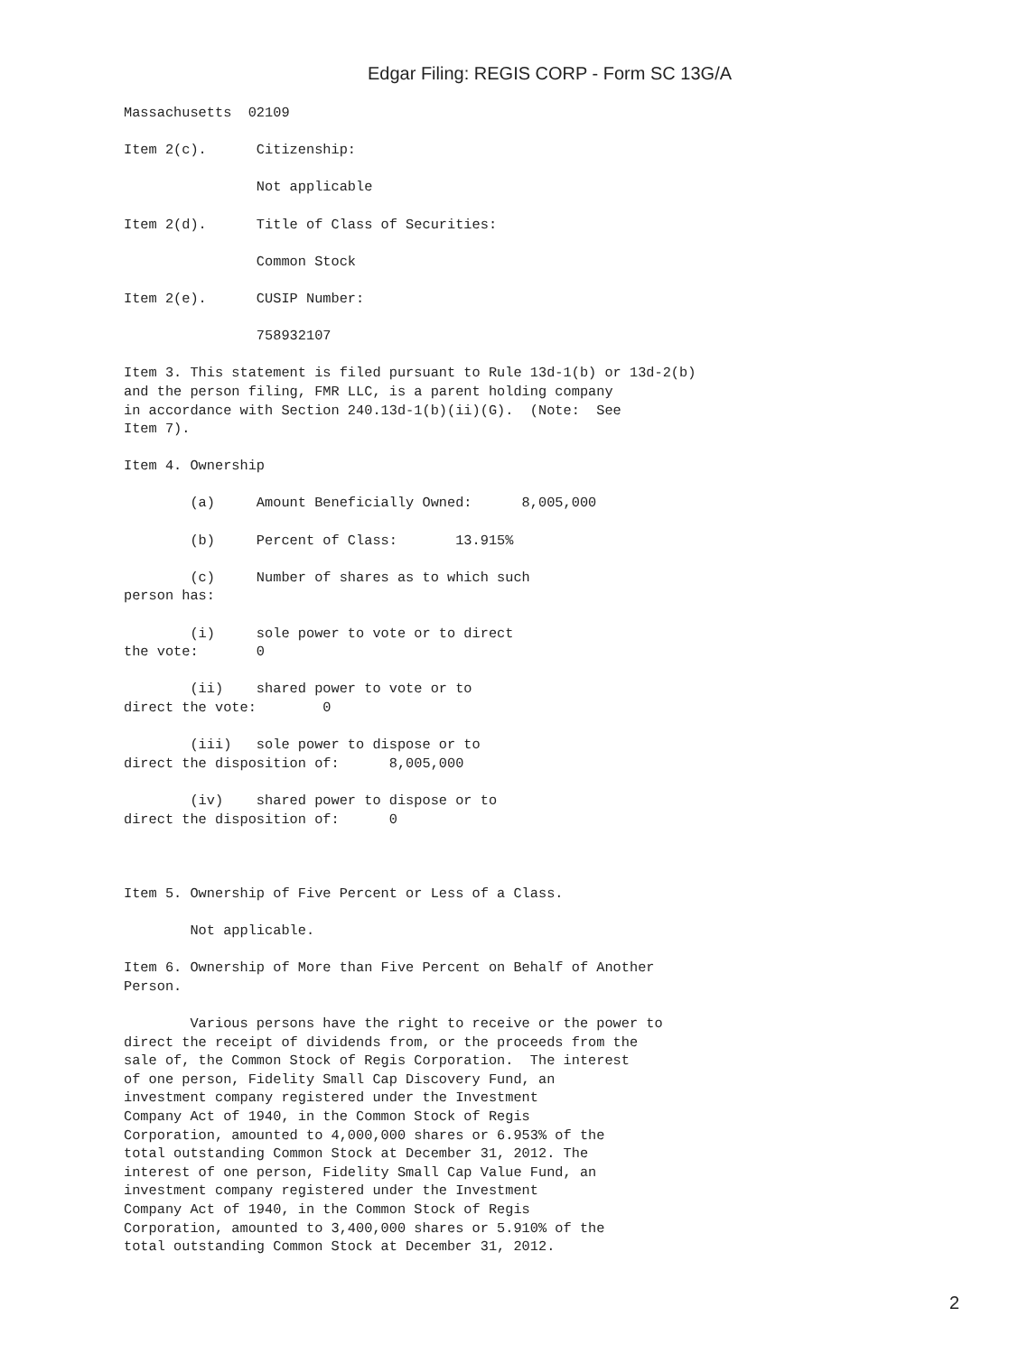Edgar Filing: REGIS CORP - Form SC 13G/A
Massachusetts  02109

Item 2(c).      Citizenship:

                Not applicable

Item 2(d).      Title of Class of Securities:

                Common Stock

Item 2(e).      CUSIP Number:

                758932107

Item 3. This statement is filed pursuant to Rule 13d-1(b) or 13d-2(b)
and the person filing, FMR LLC, is a parent holding company
in accordance with Section 240.13d-1(b)(ii)(G).  (Note:  See
Item 7).

Item 4. Ownership

        (a)     Amount Beneficially Owned:      8,005,000

        (b)     Percent of Class:       13.915%

        (c)     Number of shares as to which such
person has:

        (i)     sole power to vote or to direct
the vote:       0

        (ii)    shared power to vote or to
direct the vote:        0

        (iii)   sole power to dispose or to
direct the disposition of:      8,005,000

        (iv)    shared power to dispose or to
direct the disposition of:      0



Item 5. Ownership of Five Percent or Less of a Class.

        Not applicable.

Item 6. Ownership of More than Five Percent on Behalf of Another
Person.

        Various persons have the right to receive or the power to
direct the receipt of dividends from, or the proceeds from the
sale of, the Common Stock of Regis Corporation.  The interest
of one person, Fidelity Small Cap Discovery Fund, an
investment company registered under the Investment
Company Act of 1940, in the Common Stock of Regis
Corporation, amounted to 4,000,000 shares or 6.953% of the
total outstanding Common Stock at December 31, 2012. The
interest of one person, Fidelity Small Cap Value Fund, an
investment company registered under the Investment
Company Act of 1940, in the Common Stock of Regis
Corporation, amounted to 3,400,000 shares or 5.910% of the
total outstanding Common Stock at December 31, 2012.
2